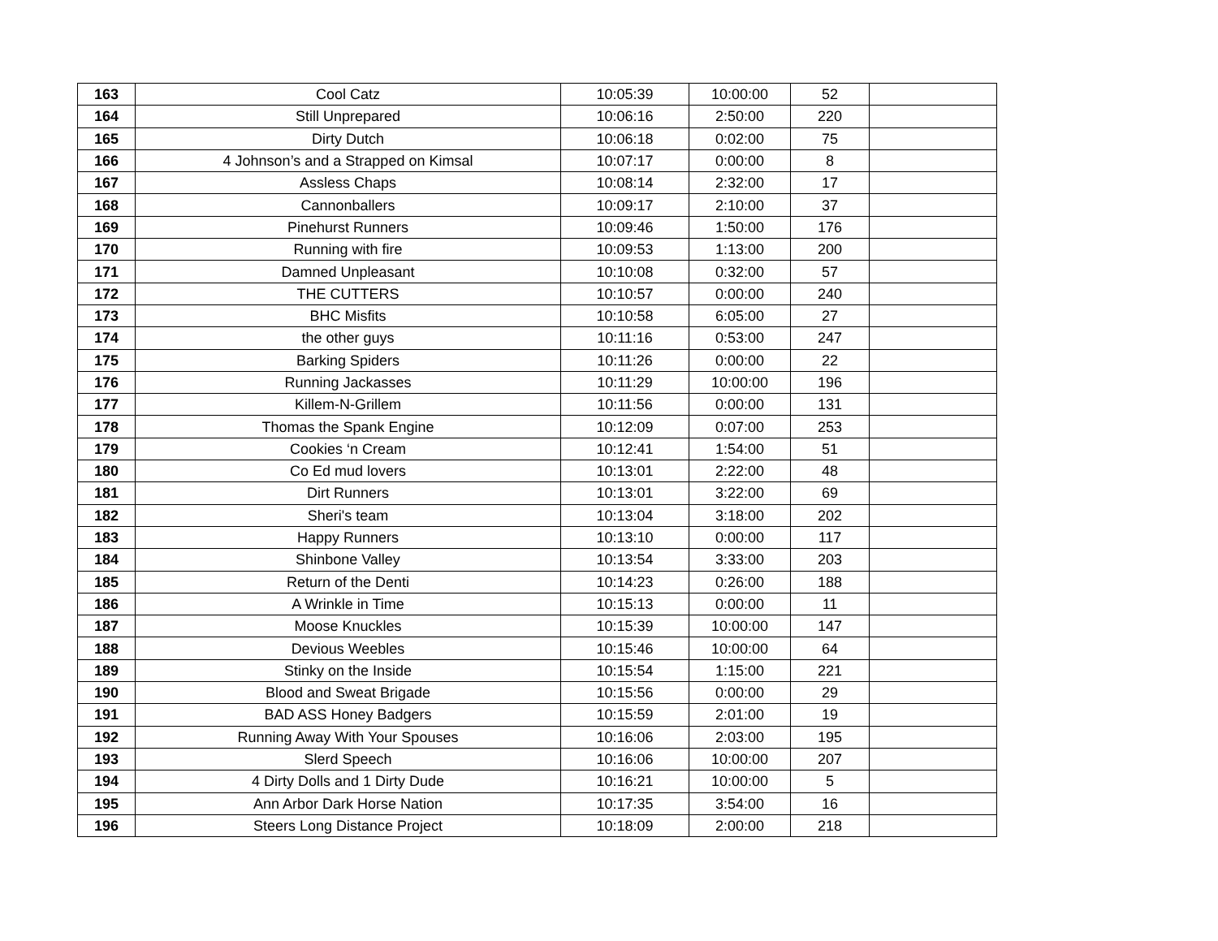| 163 | Cool Catz | 10:05:39 | 10:00:00 | 52 | |
| 164 | Still Unprepared | 10:06:16 | 2:50:00 | 220 | |
| 165 | Dirty Dutch | 10:06:18 | 0:02:00 | 75 | |
| 166 | 4 Johnson’s and a Strapped on Kimsal | 10:07:17 | 0:00:00 | 8 | |
| 167 | Assless Chaps | 10:08:14 | 2:32:00 | 17 | |
| 168 | Cannonballers | 10:09:17 | 2:10:00 | 37 | |
| 169 | Pinehurst Runners | 10:09:46 | 1:50:00 | 176 | |
| 170 | Running with fire | 10:09:53 | 1:13:00 | 200 | |
| 171 | Damned Unpleasant | 10:10:08 | 0:32:00 | 57 | |
| 172 | THE CUTTERS | 10:10:57 | 0:00:00 | 240 | |
| 173 | BHC Misfits | 10:10:58 | 6:05:00 | 27 | |
| 174 | the other guys | 10:11:16 | 0:53:00 | 247 | |
| 175 | Barking Spiders | 10:11:26 | 0:00:00 | 22 | |
| 176 | Running Jackasses | 10:11:29 | 10:00:00 | 196 | |
| 177 | Killem-N-Grillem | 10:11:56 | 0:00:00 | 131 | |
| 178 | Thomas the Spank Engine | 10:12:09 | 0:07:00 | 253 | |
| 179 | Cookies ‘n Cream | 10:12:41 | 1:54:00 | 51 | |
| 180 | Co Ed mud lovers | 10:13:01 | 2:22:00 | 48 | |
| 181 | Dirt Runners | 10:13:01 | 3:22:00 | 69 | |
| 182 | Sheri's team | 10:13:04 | 3:18:00 | 202 | |
| 183 | Happy Runners | 10:13:10 | 0:00:00 | 117 | |
| 184 | Shinbone Valley | 10:13:54 | 3:33:00 | 203 | |
| 185 | Return of the Denti | 10:14:23 | 0:26:00 | 188 | |
| 186 | A Wrinkle in Time | 10:15:13 | 0:00:00 | 11 | |
| 187 | Moose Knuckles | 10:15:39 | 10:00:00 | 147 | |
| 188 | Devious Weebles | 10:15:46 | 10:00:00 | 64 | |
| 189 | Stinky on the Inside | 10:15:54 | 1:15:00 | 221 | |
| 190 | Blood and Sweat Brigade | 10:15:56 | 0:00:00 | 29 | |
| 191 | BAD ASS Honey Badgers | 10:15:59 | 2:01:00 | 19 | |
| 192 | Running Away With Your Spouses | 10:16:06 | 2:03:00 | 195 | |
| 193 | Slerd Speech | 10:16:06 | 10:00:00 | 207 | |
| 194 | 4 Dirty Dolls and 1 Dirty Dude | 10:16:21 | 10:00:00 | 5 | |
| 195 | Ann Arbor Dark Horse Nation | 10:17:35 | 3:54:00 | 16 | |
| 196 | Steers Long Distance Project | 10:18:09 | 2:00:00 | 218 | |